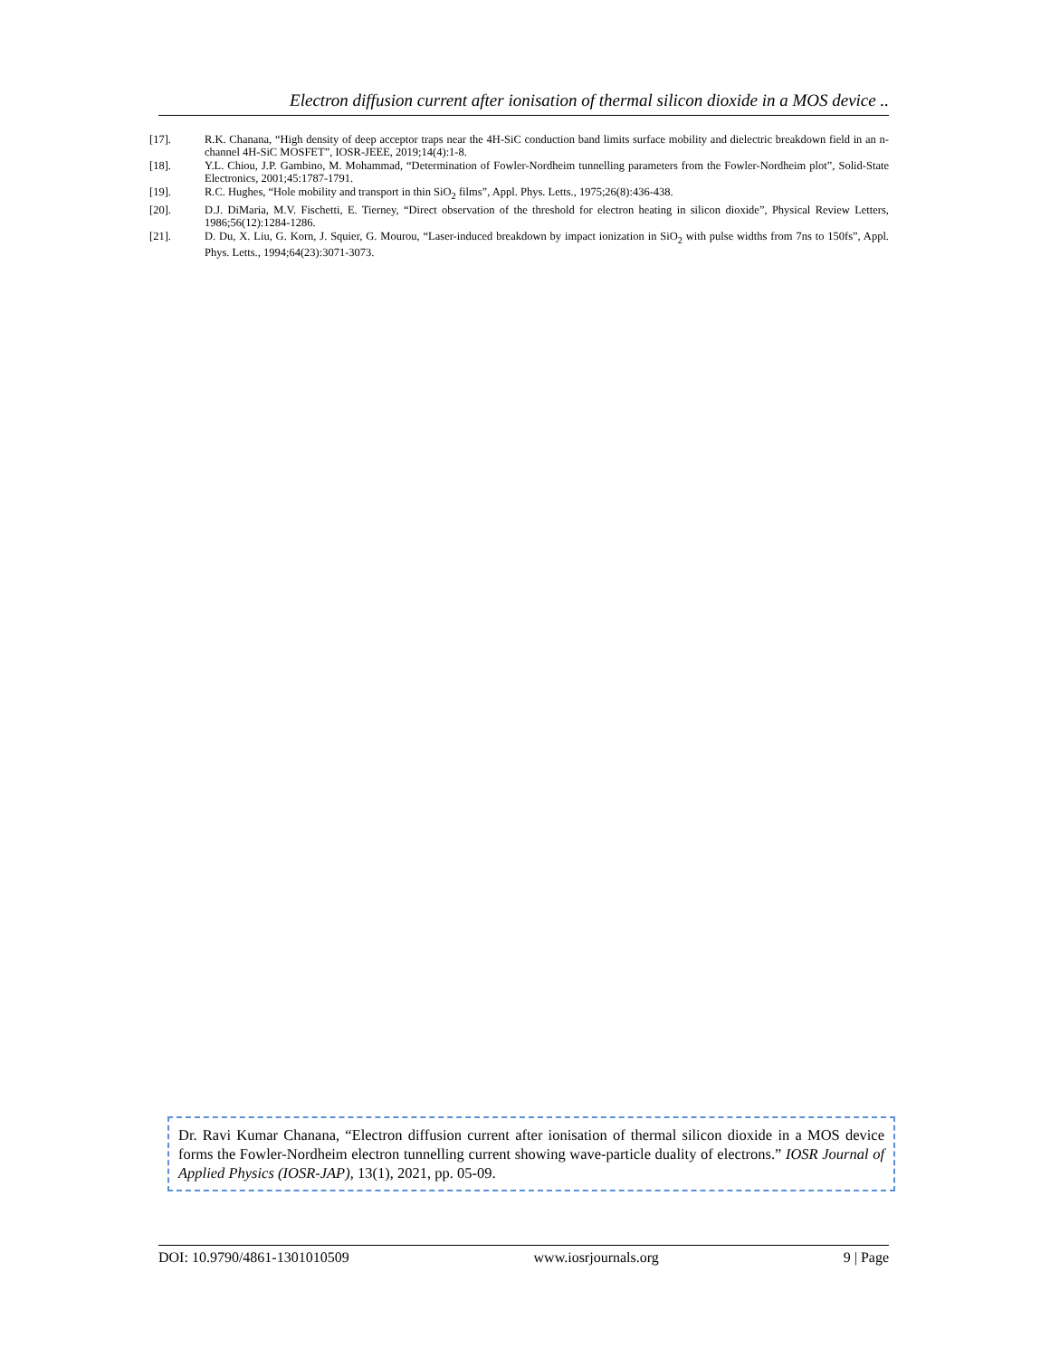Electron diffusion current after ionisation of thermal silicon dioxide in a MOS device ..
[17]. R.K. Chanana, “High density of deep acceptor traps near the 4H-SiC conduction band limits surface mobility and dielectric breakdown field in an n-channel 4H-SiC MOSFET”, IOSR-JEEE, 2019;14(4):1-8.
[18]. Y.L. Chiou, J.P. Gambino, M. Mohammad, “Determination of Fowler-Nordheim tunnelling parameters from the Fowler-Nordheim plot”, Solid-State Electronics, 2001;45:1787-1791.
[19]. R.C. Hughes, “Hole mobility and transport in thin SiO<sub>2</sub> films”, Appl. Phys. Letts., 1975;26(8):436-438.
[20]. D.J. DiMaria, M.V. Fischetti, E. Tierney, “Direct observation of the threshold for electron heating in silicon dioxide”, Physical Review Letters, 1986;56(12):1284-1286.
[21]. D. Du, X. Liu, G. Korn, J. Squier, G. Mourou, “Laser-induced breakdown by impact ionization in SiO<sub>2</sub> with pulse widths from 7ns to 150fs”, Appl. Phys. Letts., 1994;64(23):3071-3073.
Dr. Ravi Kumar Chanana, “Electron diffusion current after ionisation of thermal silicon dioxide in a MOS device forms the Fowler-Nordheim electron tunnelling current showing wave-particle duality of electrons.” IOSR Journal of Applied Physics (IOSR-JAP), 13(1), 2021, pp. 05-09.
DOI: 10.9790/4861-1301010509 www.iosrjournals.org 9 | Page